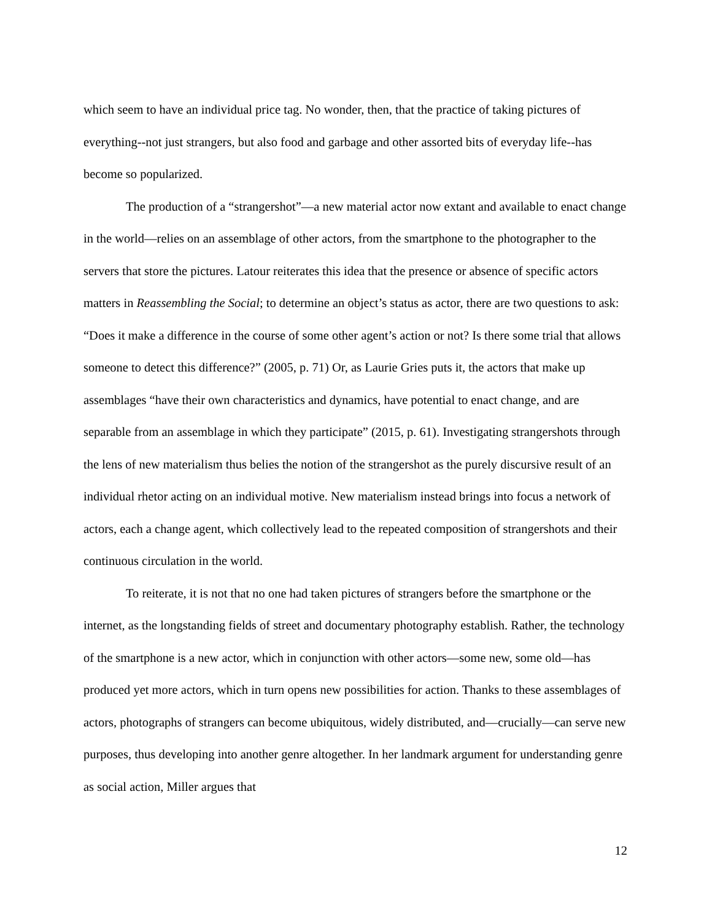which seem to have an individual price tag. No wonder, then, that the practice of taking pictures of everything--not just strangers, but also food and garbage and other assorted bits of everyday life--has become so popularized.
The production of a “strangershot”—a new material actor now extant and available to enact change in the world—relies on an assemblage of other actors, from the smartphone to the photographer to the servers that store the pictures. Latour reiterates this idea that the presence or absence of specific actors matters in Reassembling the Social; to determine an object’s status as actor, there are two questions to ask: “Does it make a difference in the course of some other agent’s action or not? Is there some trial that allows someone to detect this difference?” (2005, p. 71) Or, as Laurie Gries puts it, the actors that make up assemblages “have their own characteristics and dynamics, have potential to enact change, and are separable from an assemblage in which they participate” (2015, p. 61). Investigating strangershots through the lens of new materialism thus belies the notion of the strangershot as the purely discursive result of an individual rhetor acting on an individual motive. New materialism instead brings into focus a network of actors, each a change agent, which collectively lead to the repeated composition of strangershots and their continuous circulation in the world.
To reiterate, it is not that no one had taken pictures of strangers before the smartphone or the internet, as the longstanding fields of street and documentary photography establish. Rather, the technology of the smartphone is a new actor, which in conjunction with other actors—some new, some old—has produced yet more actors, which in turn opens new possibilities for action. Thanks to these assemblages of actors, photographs of strangers can become ubiquitous, widely distributed, and—crucially—can serve new purposes, thus developing into another genre altogether. In her landmark argument for understanding genre as social action, Miller argues that
12